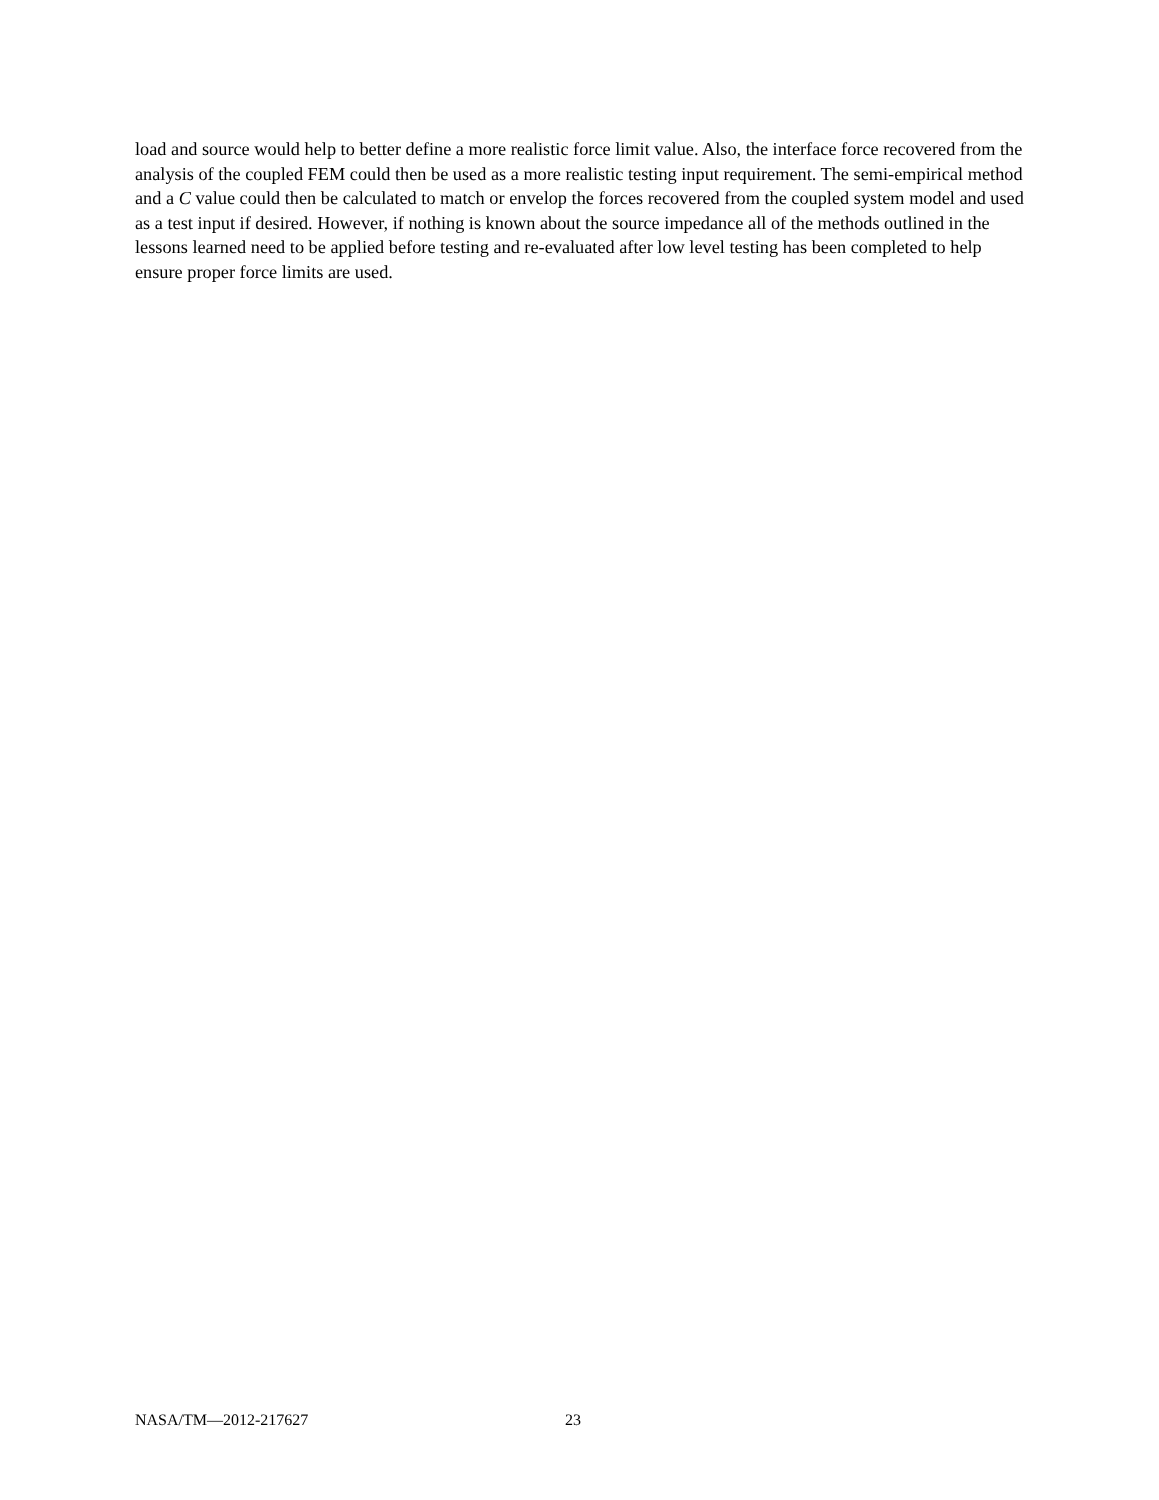load and source would help to better define a more realistic force limit value. Also, the interface force recovered from the analysis of the coupled FEM could then be used as a more realistic testing input requirement. The semi-empirical method and a C value could then be calculated to match or envelop the forces recovered from the coupled system model and used as a test input if desired. However, if nothing is known about the source impedance all of the methods outlined in the lessons learned need to be applied before testing and re-evaluated after low level testing has been completed to help ensure proper force limits are used.
NASA/TM—2012-217627 23